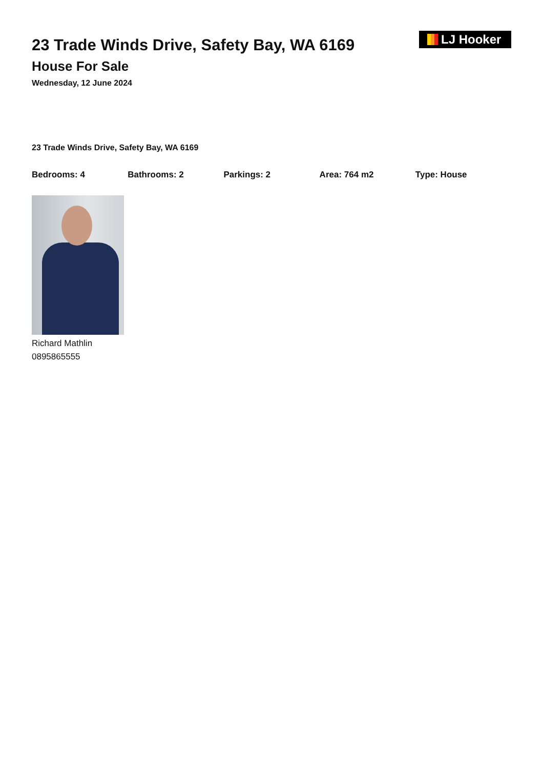23 Trade Winds Drive, Safety Bay, WA 6169
House For Sale
Wednesday, 12 June 2024
LJ Hooker
23 Trade Winds Drive, Safety Bay, WA 6169
Bedrooms: 4 Bathrooms: 2 Parkings: 2 Area: 764 m2 Type: House
Richard Mathlin
0895865555